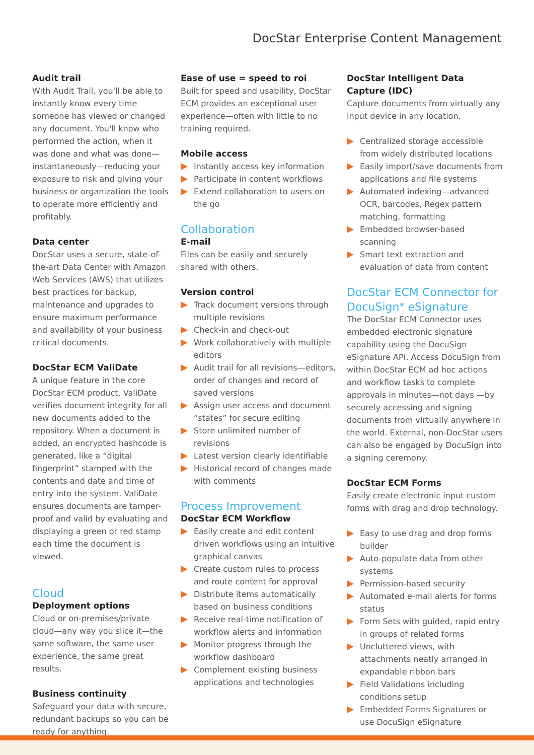DocStar Enterprise Content Management
Audit trail
With Audit Trail, you'll be able to instantly know every time someone has viewed or changed any document. You'll know who performed the action, when it was done and what was done—instantaneously—reducing your exposure to risk and giving your business or organization the tools to operate more efficiently and profitably.
Data center
DocStar uses a secure, state-of-the-art Data Center with Amazon Web Services (AWS) that utilizes best practices for backup, maintenance and upgrades to ensure maximum performance and availability of your business critical documents.
DocStar ECM ValiDate
A unique feature in the core DocStar ECM product, ValiDate verifies document integrity for all new documents added to the repository. When a document is added, an encrypted hashcode is generated, like a “digital fingerprint” stamped with the contents and date and time of entry into the system. ValiDate ensures documents are tamper-proof and valid by evaluating and displaying a green or red stamp each time the document is viewed.
Cloud
Deployment options
Cloud or on-premises/private cloud—any way you slice it—the same software, the same user experience, the same great results.
Business continuity
Safeguard your data with secure, redundant backups so you can be ready for anything.
Ease of use = speed to roi
Built for speed and usability, DocStar ECM provides an exceptional user experience—often with little to no training required.
Mobile access
Instantly access key information
Participate in content workflows
Extend collaboration to users on the go
Collaboration
E-mail
Files can be easily and securely shared with others.
Version control
Track document versions through multiple revisions
Check-in and check-out
Work collaboratively with multiple editors
Audit trail for all revisions—editors, order of changes and record of saved versions
Assign user access and document “states” for secure editing
Store unlimited number of revisions
Latest version clearly identifiable
Historical record of changes made with comments
Process Improvement
DocStar ECM Workflow
Easily create and edit content driven workflows using an intuitive graphical canvas
Create custom rules to process and route content for approval
Distribute items automatically based on business conditions
Receive real-time notification of workflow alerts and information
Monitor progress through the workflow dashboard
Complement existing business applications and technologies
DocStar Intelligent Data Capture (IDC)
Capture documents from virtually any input device in any location.
Centralized storage accessible from widely distributed locations
Easily import/save documents from applications and file systems
Automated indexing—advanced OCR, barcodes, Regex pattern matching, formatting
Embedded browser-based scanning
Smart text extraction and evaluation of data from content
DocStar ECM Connector for DocuSign<sup>®</sup> eSignature
The DocStar ECM Connector uses embedded electronic signature capability using the DocuSign eSignature API. Access DocuSign from within DocStar ECM ad hoc actions and workflow tasks to complete approvals in minutes—not days —by securely accessing and signing documents from virtually anywhere in the world. External, non-DocStar users can also be engaged by DocuSign into a signing ceremony.
DocStar ECM Forms
Easily create electronic input custom forms with drag and drop technology.
Easy to use drag and drop forms builder
Auto-populate data from other systems
Permission-based security
Automated e-mail alerts for forms status
Form Sets with guided, rapid entry in groups of related forms
Uncluttered views, with attachments neatly arranged in expandable ribbon bars
Field Validations including conditions setup
Embedded Forms Signatures or use DocuSign eSignature